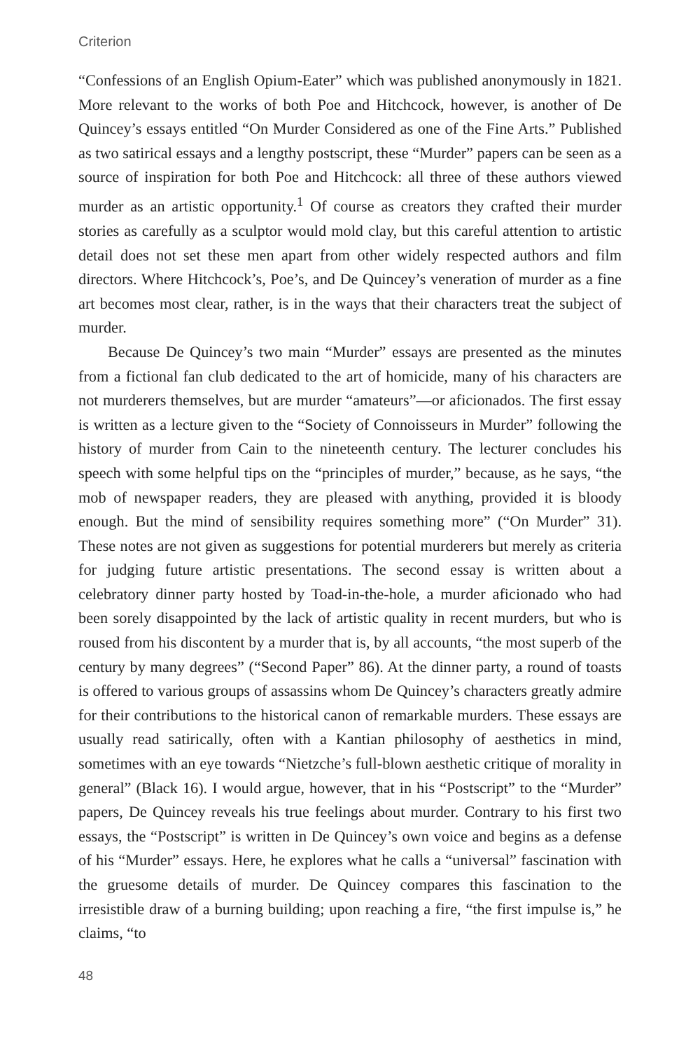Criterion
“Confessions of an English Opium-Eater” which was published anonymously in 1821. More relevant to the works of both Poe and Hitchcock, however, is another of De Quincey’s essays entitled “On Murder Considered as one of the Fine Arts.” Published as two satirical essays and a lengthy postscript, these “Murder” papers can be seen as a source of inspiration for both Poe and Hitchcock: all three of these authors viewed murder as an artistic opportunity.<sup>1</sup> Of course as creators they crafted their murder stories as carefully as a sculptor would mold clay, but this careful attention to artistic detail does not set these men apart from other widely respected authors and film directors. Where Hitchcock’s, Poe’s, and De Quincey’s veneration of murder as a fine art becomes most clear, rather, is in the ways that their characters treat the subject of murder.
Because De Quincey’s two main “Murder” essays are presented as the minutes from a fictional fan club dedicated to the art of homicide, many of his characters are not murderers themselves, but are murder “amateurs”—or aficionados. The first essay is written as a lecture given to the “Society of Connoisseurs in Murder” following the history of murder from Cain to the nineteenth century. The lecturer concludes his speech with some helpful tips on the “principles of murder,” because, as he says, “the mob of newspaper readers, they are pleased with anything, provided it is bloody enough. But the mind of sensibility requires something more” (“On Murder” 31). These notes are not given as suggestions for potential murderers but merely as criteria for judging future artistic presentations. The second essay is written about a celebratory dinner party hosted by Toad-in-the-hole, a murder aficionado who had been sorely disappointed by the lack of artistic quality in recent murders, but who is roused from his discontent by a murder that is, by all accounts, “the most superb of the century by many degrees” (“Second Paper” 86). At the dinner party, a round of toasts is offered to various groups of assassins whom De Quincey’s characters greatly admire for their contributions to the historical canon of remarkable murders. These essays are usually read satirically, often with a Kantian philosophy of aesthetics in mind, sometimes with an eye towards “Nietzche’s full-blown aesthetic critique of morality in general” (Black 16). I would argue, however, that in his “Postscript” to the “Murder” papers, De Quincey reveals his true feelings about murder. Contrary to his first two essays, the “Postscript” is written in De Quincey’s own voice and begins as a defense of his “Murder” essays. Here, he explores what he calls a “universal” fascination with the gruesome details of murder. De Quincey compares this fascination to the irresistible draw of a burning building; upon reaching a fire, “the first impulse is,” he claims, “to
48